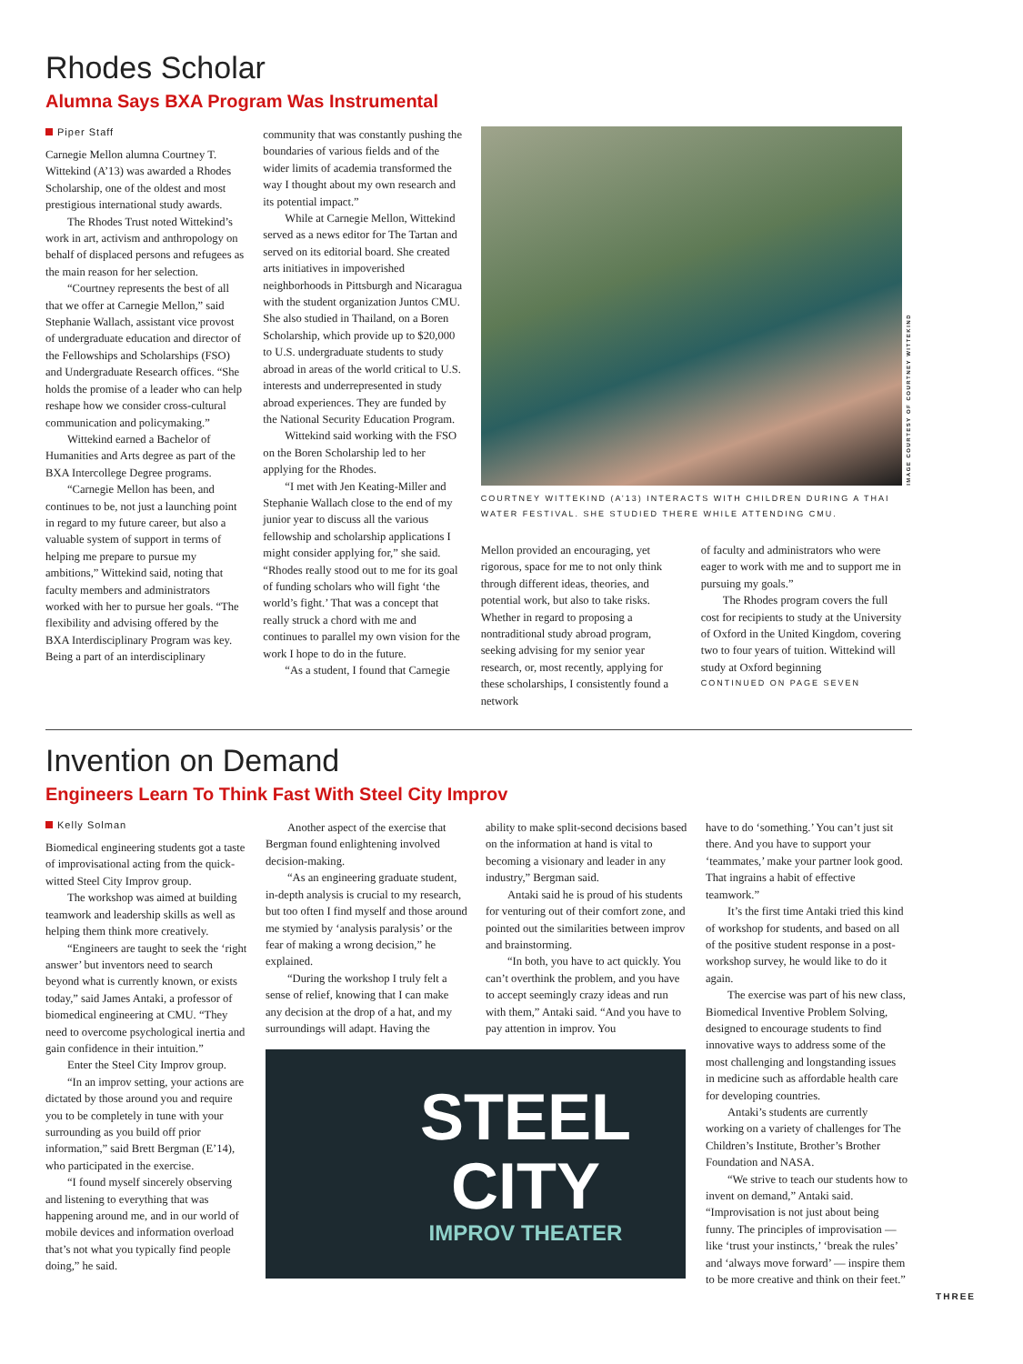Rhodes Scholar
Alumna Says BXA Program Was Instrumental
Piper Staff
Carnegie Mellon alumna Courtney T. Wittekind (A’13) was awarded a Rhodes Scholarship, one of the oldest and most prestigious international study awards.
The Rhodes Trust noted Wittekind’s work in art, activism and anthropology on behalf of displaced persons and refugees as the main reason for her selection.
“Courtney represents the best of all that we offer at Carnegie Mellon,” said Stephanie Wallach, assistant vice provost of undergraduate education and director of the Fellowships and Scholarships (FSO) and Undergraduate Research offices. “She holds the promise of a leader who can help reshape how we consider cross-cultural communication and policymaking.”
Wittekind earned a Bachelor of Humanities and Arts degree as part of the BXA Intercollege Degree programs.
“Carnegie Mellon has been, and continues to be, not just a launching point in regard to my future career, but also a valuable system of support in terms of helping me prepare to pursue my ambitions,” Wittekind said, noting that faculty members and administrators worked with her to pursue her goals. “The flexibility and advising offered by the BXA Interdisciplinary Program was key. Being a part of an interdisciplinary
community that was constantly pushing the boundaries of various fields and of the wider limits of academia transformed the way I thought about my own research and its potential impact.”
While at Carnegie Mellon, Wittekind served as a news editor for The Tartan and served on its editorial board. She created arts initiatives in impoverished neighborhoods in Pittsburgh and Nicaragua with the student organization Juntos CMU. She also studied in Thailand, on a Boren Scholarship, which provide up to $20,000 to U.S. undergraduate students to study abroad in areas of the world critical to U.S. interests and underrepresented in study abroad experiences. They are funded by the National Security Education Program.
Wittekind said working with the FSO on the Boren Scholarship led to her applying for the Rhodes.
“I met with Jen Keating-Miller and Stephanie Wallach close to the end of my junior year to discuss all the various fellowship and scholarship applications I might consider applying for,” she said. “Rhodes really stood out to me for its goal of funding scholars who will fight ‘the world’s fight.’ That was a concept that really struck a chord with me and continues to parallel my own vision for the work I hope to do in the future.
“As a student, I found that Carnegie
IMAGE COURTESY OF COURTNEY WITTEKIND
COURTNEY WITTEKIND (A’13) INTERACTS WITH CHILDREN DURING A THAI WATER FESTIVAL. SHE STUDIED THERE WHILE ATTENDING CMU.
Mellon provided an encouraging, yet rigorous, space for me to not only think through different ideas, theories, and potential work, but also to take risks. Whether in regard to proposing a nontraditional study abroad program, seeking advising for my senior year research, or, most recently, applying for these scholarships, I consistently found a network
of faculty and administrators who were eager to work with me and to support me in pursuing my goals.”
The Rhodes program covers the full cost for recipients to study at the University of Oxford in the United Kingdom, covering two to four years of tuition. Wittekind will study at Oxford beginning
CONTINUED ON PAGE SEVEN
Invention on Demand
Engineers Learn To Think Fast With Steel City Improv
Kelly Solman
Biomedical engineering students got a taste of improvisational acting from the quick-witted Steel City Improv group.
The workshop was aimed at building teamwork and leadership skills as well as helping them think more creatively.
“Engineers are taught to seek the ‘right answer’ but inventors need to search beyond what is currently known, or exists today,” said James Antaki, a professor of biomedical engineering at CMU. “They need to overcome psychological inertia and gain confidence in their intuition.”
Enter the Steel City Improv group.
“In an improv setting, your actions are dictated by those around you and require you to be completely in tune with your surrounding as you build off prior information,” said Brett Bergman (E’14), who participated in the exercise.
“I found myself sincerely observing and listening to everything that was happening around me, and in our world of mobile devices and information overload that’s not what you typically find people doing,” he said.
Another aspect of the exercise that Bergman found enlightening involved decision-making.
“As an engineering graduate student, in-depth analysis is crucial to my research, but too often I find myself and those around me stymied by ‘analysis paralysis’ or the fear of making a wrong decision,” he explained.
“During the workshop I truly felt a sense of relief, knowing that I can make any decision at the drop of a hat, and my surroundings will adapt. Having the
ability to make split-second decisions based on the information at hand is vital to becoming a visionary and leader in any industry,” Bergman said.
Antaki said he is proud of his students for venturing out of their comfort zone, and pointed out the similarities between improv and brainstorming.
“In both, you have to act quickly. You can’t overthink the problem, and you have to accept seemingly crazy ideas and run with them,” Antaki said. “And you have to pay attention in improv. You
STEEL
CITY
IMPROV THEATER
have to do ‘something.’ You can’t just sit there. And you have to support your ‘teammates,’ make your partner look good. That ingrains a habit of effective teamwork.”
It’s the first time Antaki tried this kind of workshop for students, and based on all of the positive student response in a post-workshop survey, he would like to do it again.
The exercise was part of his new class, Biomedical Inventive Problem Solving, designed to encourage students to find innovative ways to address some of the most challenging and longstanding issues in medicine such as affordable health care for developing countries.
Antaki’s students are currently working on a variety of challenges for The Children’s Institute, Brother’s Brother Foundation and NASA.
“We strive to teach our students how to invent on demand,” Antaki said. “Improvisation is not just about being funny. The principles of improvisation — like ‘trust your instincts,’ ‘break the rules’ and ‘always move forward’ — inspire them to be more creative and think on their feet.”
THREE